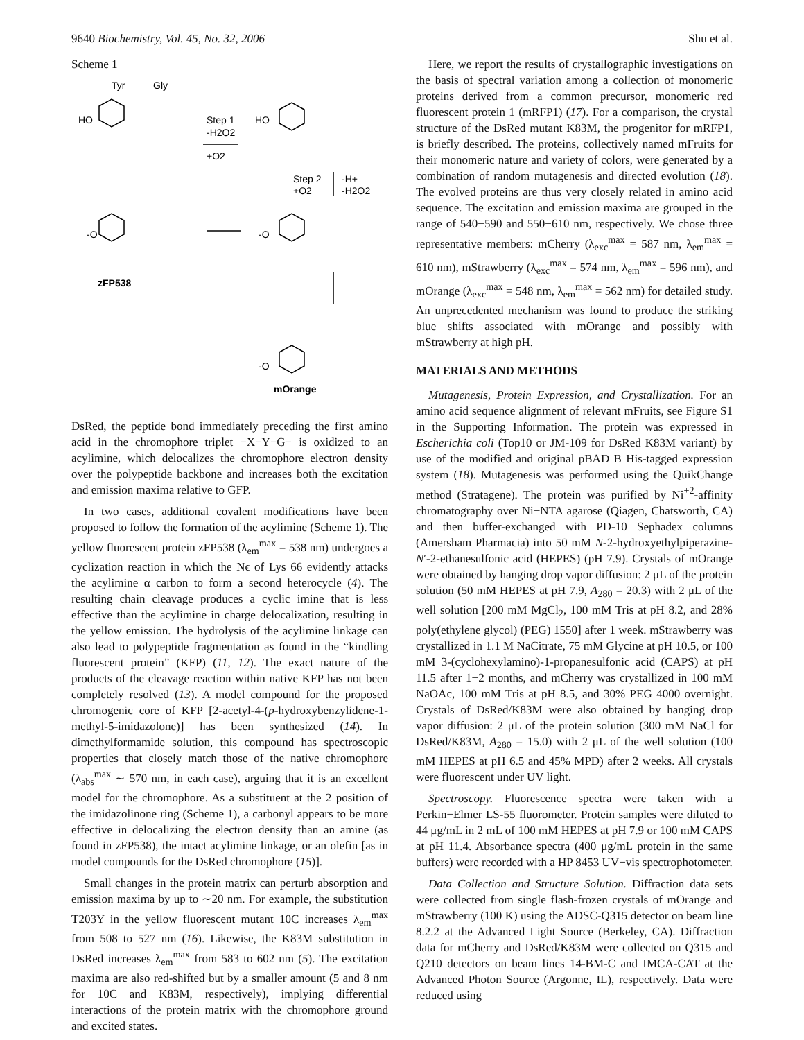9640 Biochemistry, Vol. 45, No. 32, 2006 Shu et al.
Scheme 1
Tyr
Gly
HO
Step 1
-H2O2
+O2
HO
Step 2
+O2
-H+
-H2O2
-O
-O
-O
zFP538
mOrange
DsRed, the peptide bond immediately preceding the first amino acid in the chromophore triplet −X−Y−G− is oxidized to an acylimine, which delocalizes the chromophore electron density over the polypeptide backbone and increases both the excitation and emission maxima relative to GFP.
In two cases, additional covalent modifications have been proposed to follow the formation of the acylimine (Scheme 1). The yellow fluorescent protein zFP538 (λ<sub>em</sub><sup>max</sup> = 538 nm) undergoes a cyclization reaction in which the Nϵ of Lys 66 evidently attacks the acylimine α carbon to form a second heterocycle (4). The resulting chain cleavage produces a cyclic imine that is less effective than the acylimine in charge delocalization, resulting in the yellow emission. The hydrolysis of the acylimine linkage can also lead to polypeptide fragmentation as found in the “kindling fluorescent protein” (KFP) (11, 12). The exact nature of the products of the cleavage reaction within native KFP has not been completely resolved (13). A model compound for the proposed chromogenic core of KFP [2-acetyl-4-(p-hydroxybenzylidene-1-methyl-5-imidazolone)] has been synthesized (14). In dimethylformamide solution, this compound has spectroscopic properties that closely match those of the native chromophore (λ<sub>abs</sub><sup>max</sup> ∼ 570 nm, in each case), arguing that it is an excellent model for the chromophore. As a substituent at the 2 position of the imidazolinone ring (Scheme 1), a carbonyl appears to be more effective in delocalizing the electron density than an amine (as found in zFP538), the intact acylimine linkage, or an olefin [as in model compounds for the DsRed chromophore (15)].
Small changes in the protein matrix can perturb absorption and emission maxima by up to ∼20 nm. For example, the substitution T203Y in the yellow fluorescent mutant 10C increases λ<sub>em</sub><sup>max</sup> from 508 to 527 nm (16). Likewise, the K83M substitution in DsRed increases λ<sub>em</sub><sup>max</sup> from 583 to 602 nm (5). The excitation maxima are also red-shifted but by a smaller amount (5 and 8 nm for 10C and K83M, respectively), implying differential interactions of the protein matrix with the chromophore ground and excited states.
Here, we report the results of crystallographic investigations on the basis of spectral variation among a collection of monomeric proteins derived from a common precursor, monomeric red fluorescent protein 1 (mRFP1) (17). For a comparison, the crystal structure of the DsRed mutant K83M, the progenitor for mRFP1, is briefly described. The proteins, collectively named mFruits for their monomeric nature and variety of colors, were generated by a combination of random mutagenesis and directed evolution (18). The evolved proteins are thus very closely related in amino acid sequence. The excitation and emission maxima are grouped in the range of 540−590 and 550−610 nm, respectively. We chose three representative members: mCherry (λ<sub>exc</sub><sup>max</sup> = 587 nm, λ<sub>em</sub><sup>max</sup> = 610 nm), mStrawberry (λ<sub>exc</sub><sup>max</sup> = 574 nm, λ<sub>em</sub><sup>max</sup> = 596 nm), and mOrange (λ<sub>exc</sub><sup>max</sup> = 548 nm, λ<sub>em</sub><sup>max</sup> = 562 nm) for detailed study. An unprecedented mechanism was found to produce the striking blue shifts associated with mOrange and possibly with mStrawberry at high pH.
MATERIALS AND METHODS
Mutagenesis, Protein Expression, and Crystallization. For an amino acid sequence alignment of relevant mFruits, see Figure S1 in the Supporting Information. The protein was expressed in Escherichia coli (Top10 or JM-109 for DsRed K83M variant) by use of the modified and original pBAD B His-tagged expression system (18). Mutagenesis was performed using the QuikChange method (Stratagene). The protein was purified by Ni<sup>+2</sup>-affinity chromatography over Ni−NTA agarose (Qiagen, Chatsworth, CA) and then buffer-exchanged with PD-10 Sephadex columns (Amersham Pharmacia) into 50 mM N-2-hydroxyethylpiperazine-N′-2-ethanesulfonic acid (HEPES) (pH 7.9). Crystals of mOrange were obtained by hanging drop vapor diffusion: 2 μL of the protein solution (50 mM HEPES at pH 7.9, A<sub>280</sub> = 20.3) with 2 μL of the well solution [200 mM MgCl<sub>2</sub>, 100 mM Tris at pH 8.2, and 28% poly(ethylene glycol) (PEG) 1550] after 1 week. mStrawberry was crystallized in 1.1 M NaCitrate, 75 mM Glycine at pH 10.5, or 100 mM 3-(cyclohexylamino)-1-propanesulfonic acid (CAPS) at pH 11.5 after 1−2 months, and mCherry was crystallized in 100 mM NaOAc, 100 mM Tris at pH 8.5, and 30% PEG 4000 overnight. Crystals of DsRed/K83M were also obtained by hanging drop vapor diffusion: 2 μL of the protein solution (300 mM NaCl for DsRed/K83M, A<sub>280</sub> = 15.0) with 2 μL of the well solution (100 mM HEPES at pH 6.5 and 45% MPD) after 2 weeks. All crystals were fluorescent under UV light.
Spectroscopy. Fluorescence spectra were taken with a Perkin−Elmer LS-55 fluorometer. Protein samples were diluted to 44 μg/mL in 2 mL of 100 mM HEPES at pH 7.9 or 100 mM CAPS at pH 11.4. Absorbance spectra (400 μg/mL protein in the same buffers) were recorded with a HP 8453 UV−vis spectrophotometer.
Data Collection and Structure Solution. Diffraction data sets were collected from single flash-frozen crystals of mOrange and mStrawberry (100 K) using the ADSC-Q315 detector on beam line 8.2.2 at the Advanced Light Source (Berkeley, CA). Diffraction data for mCherry and DsRed/K83M were collected on Q315 and Q210 detectors on beam lines 14-BM-C and IMCA-CAT at the Advanced Photon Source (Argonne, IL), respectively. Data were reduced using